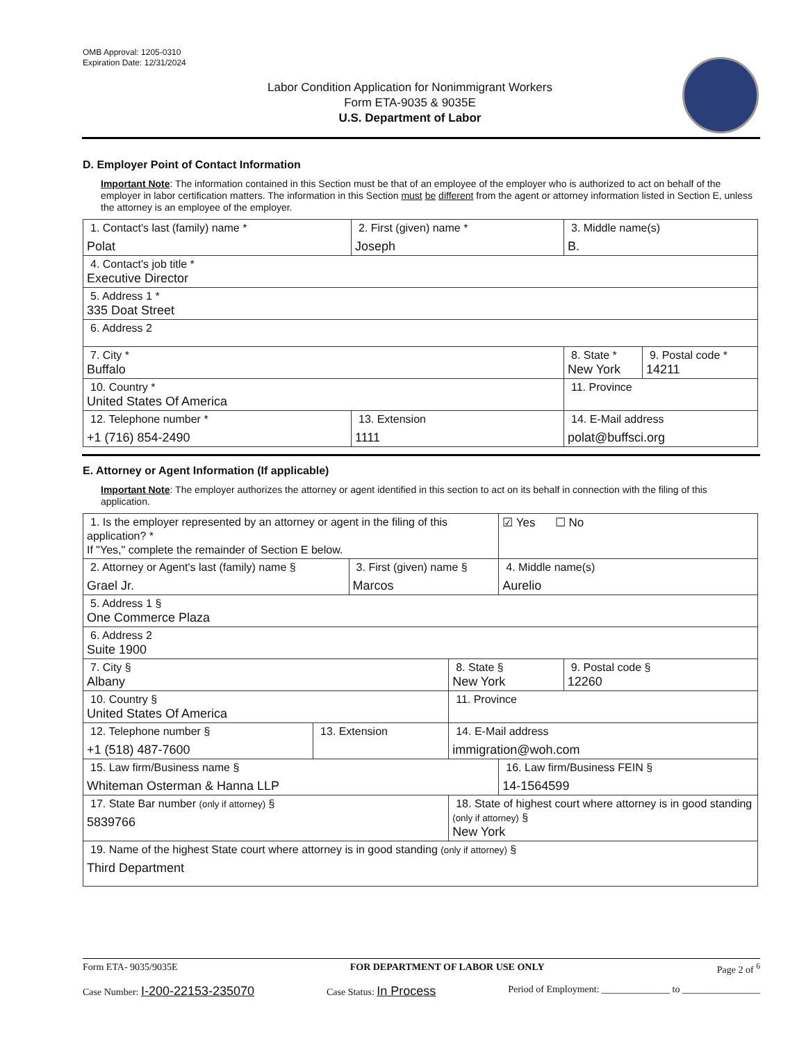OMB Approval: 1205-0310
Expiration Date: 12/31/2024
Labor Condition Application for Nonimmigrant Workers
Form ETA-9035 & 9035E
U.S. Department of Labor
D. Employer Point of Contact Information
Important Note: The information contained in this Section must be that of an employee of the employer who is authorized to act on behalf of the employer in labor certification matters. The information in this Section must be different from the agent or attorney information listed in Section E, unless the attorney is an employee of the employer.
| 1. Contact's last (family) name * Polat | 2. First (given) name * Joseph | 3. Middle name(s) B. | |
| 4. Contact's job title * Executive Director | | | |
| 5. Address 1 * 335 Doat Street | | | |
| 6. Address 2 | | | |
| 7. City * Buffalo | | 8. State * New York | 9. Postal code * 14211 |
| 10. Country * United States Of America | | 11. Province | |
| 12. Telephone number * +1 (716) 854-2490 | 13. Extension 1111 | 14. E-Mail address polat@buffsci.org | |
E. Attorney or Agent Information (If applicable)
Important Note: The employer authorizes the attorney or agent identified in this section to act on its behalf in connection with the filing of this application.
| 1. Is the employer represented by an attorney or agent in the filing of this application? * If "Yes," complete the remainder of Section E below. | | | | ☑ Yes ☐ No | |
| 2. Attorney or Agent's last (family) name § Grael Jr. | | 3. First (given) name § Marcos | | 4. Middle name(s) Aurelio | |
| 5. Address 1 § One Commerce Plaza | | | | | |
| 6. Address 2 Suite 1900 | | | | | |
| 7. City § Albany | | | 8. State § New York | | 9. Postal code § 12260 |
| 10. Country § United States Of America | | | 11. Province | | |
| 12. Telephone number § +1 (518) 487-7600 | 13. Extension | | 14. E-Mail address immigration@woh.com | | |
| 15. Law firm/Business name § Whiteman Osterman & Hanna LLP | | | | 16. Law firm/Business FEIN § 14-1564599 | |
| 17. State Bar number (only if attorney) § 5839766 | | | 18. State of highest court where attorney is in good standing (only if attorney) § New York | | |
| 19. Name of the highest State court where attorney is in good standing (only if attorney) § Third Department | | | | | |
Form ETA- 9035/9035E FOR DEPARTMENT OF LABOR USE ONLY Page 2 of <sup>6</sup>
Case Number: I-200-22153-235070 Case Status: In Process Period of Employment: ______________ to ________________